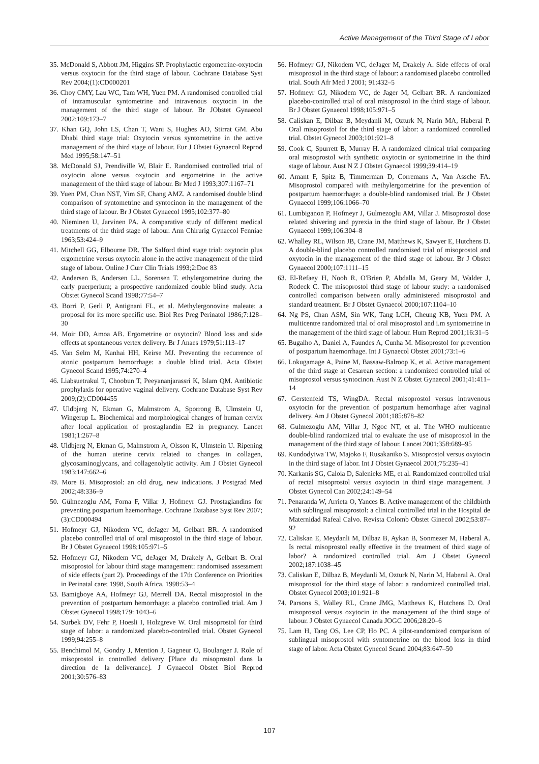Active Management of the Third Stage of Labor
35. McDonald S, Abbott JM, Higgins SP. Prophylactic ergometrine-oxytocin versus oxytocin for the third stage of labour. Cochrane Database Syst Rev 2004;(1):CD000201
36. Choy CMY, Lau WC, Tam WH, Yuen PM. A randomised controlled trial of intramuscular syntometrine and intravenous oxytocin in the management of the third stage of labour. Br JObstet Gynaecol 2002;109:173–7
37. Khan GQ, John LS, Chan T, Wani S, Hughes AO, Stirrat GM. Abu Dhabi third stage trial: Oxytocin versus syntometrine in the active management of the third stage of labour. Eur J Obstet Gynaecol Reprod Med 1995;58:147–51
38. McDonald SJ, Prendiville W, Blair E. Randomised controlled trial of oxytocin alone versus oxytocin and ergometrine in the active management of the third stage of labour. Br Med J 1993;307:1167–71
39. Yuen PM, Chan NST, Yim SF, Chang AMZ. A randomised double blind comparison of syntometrine and syntocinon in the management of the third stage of labour. Br J Obstet Gynaecol 1995;102:377–80
40. Nieminen U, Jarvinen PA. A comparative study of different medical treatments of the third stage of labour. Ann Chirurig Gynaecol Fenniae 1963;53:424–9
41. Mitchell GG, Elbourne DR. The Salford third stage trial: oxytocin plus ergometrine versus oxytocin alone in the active management of the third stage of labour. Online J Curr Clin Trials 1993;2:Doc 83
42. Andersen B, Andersen LL, Sorensen T. ethylergometrine during the early puerperium; a prospective randomized double blind study. Acta Obstet Gynecol Scand 1998;77:54–7
43. Borri P, Gerli P, Antignani FL, et al. Methylergonovine maleate: a proposal for its more specific use. Biol Res Preg Perinatol 1986;7:128–30
44. Moir DD, Amoa AB. Ergometrine or oxytocin? Blood loss and side effects at spontaneous vertex delivery. Br J Anaes 1979;51:113–17
45. Van Selm M, Kanhai HH, Keirse MJ. Preventing the recurrence of atonic postpartum hemorrhage: a double blind trial. Acta Obstet Gynecol Scand 1995;74:270–4
46. Liabsuetrakul T, Choobun T, Peeyananjarassri K, Islam QM. Antibiotic prophylaxis for operative vaginal delivery. Cochrane Database Syst Rev 2009;(2):CD004455
47. Uldbjerg N, Ekman G, Malmstrom A, Sporrong B, Ulmstein U, Wingerup L. Biochemical and morphological changes of human cervix after local application of prostaglandin E2 in pregnancy. Lancet 1981;1:267–8
48. Uldbjerg N, Ekman G, Malmstrom A, Olsson K, Ulmstein U. Ripening of the human uterine cervix related to changes in collagen, glycosaminoglycans, and collagenolytic activity. Am J Obstet Gynecol 1983;147:662–6
49. More B. Misoprostol: an old drug, new indications. J Postgrad Med 2002;48:336–9
50. Gülmezoglu AM, Forna F, Villar J, Hofmeyr GJ. Prostaglandins for preventing postpartum haemorrhage. Cochrane Database Syst Rev 2007;(3):CD000494
51. Hofmeyr GJ, Nikodem VC, deJager M, Gelbart BR. A randomised placebo controlled trial of oral misoprostol in the third stage of labour. Br J Obstet Gynaecol 1998;105:971–5
52. Hofmeyr GJ, Nikodem VC, deJager M, Drakely A, Gelbart B. Oral misoprostol for labour third stage management: randomised assessment of side effects (part 2). Proceedings of the 17th Conference on Priorities in Perinatal care; 1998, South Africa, 1998:53–4
53. Bamigboye AA, Hofmeyr GJ, Merrell DA. Rectal misoprostol in the prevention of postpartum hemorrhage: a placebo controlled trial. Am J Obstet Gynecol 1998;179: 1043–6
54. Surbek DV, Fehr P, Hoesli I, Holzgreve W. Oral misoprostol for third stage of labor: a randomized placebo-controlled trial. Obstet Gynecol 1999;94:255–8
55. Benchimol M, Gondry J, Mention J, Gagneur O, Boulanger J. Role of misoprostol in controlled delivery [Place du misoprostol dans la direction de la deliverance]. J Gynaecol Obstet Biol Reprod 2001;30:576–83
56. Hofmeyr GJ, Nikodem VC, deJager M, Drakely A. Side effects of oral misoprostol in the third stage of labour: a randomised placebo controlled trial. South Afr Med J 2001; 91:432–5
57. Hofmeyr GJ, Nikodem VC, de Jager M, Gelbart BR. A randomized placebo-controlled trial of oral misoprostol in the third stage of labour. Br J Obstet Gynaecol 1998;105:971–5
58. Caliskan E, Dilbaz B, Meydanli M, Ozturk N, Narin MA, Haberal P. Oral misoprostol for the third stage of labor: a randomized controlled trial. Obstet Gynecol 2003;101:921–8
59. Cook C, Spurrett B, Murray H. A randomized clinical trial comparing oral misoprostol with synthetic oxytocin or syntometrine in the third stage of labour. Aust N Z J Obstet Gynaecol 1999;39:414–19
60. Amant F, Spitz B, Timmerman D, Corremans A, Van Assche FA. Misoprostol compared with methylergometrine for the prevention of postpartum haemorrhage: a double-blind randomised trial. Br J Obstet Gynaecol 1999;106:1066–70
61. Lumbiganon P, Hofmeyr J, Gulmezoglu AM, Villar J. Misoprostol dose related shivering and pyrexia in the third stage of labour. Br J Obstet Gynaecol 1999;106:304–8
62. Whalley RL, Wilson JB, Crane JM, Matthews K, Sawyer E, Hutchens D. A double-blind placebo controlled randomised trial of misoprostol and oxytocin in the management of the third stage of labour. Br J Obstet Gynaecol 2000;107:1111–15
63. El-Refaey H, Nooh R, O'Brien P, Abdalla M, Geary M, Walder J, Rodeck C. The misoprostol third stage of labour study: a randomised controlled comparison between orally administered misoprostol and standard treatment. Br J Obstet Gynaecol 2000;107:1104–10
64. Ng PS, Chan ASM, Sin WK, Tang LCH, Cheung KB, Yuen PM. A multicentre randomized trial of oral misoprostol and i.m syntometrine in the management of the third stage of labour. Hum Reprod 2001;16:31–5
65. Bugalho A, Daniel A, Faundes A, Cunha M. Misoprostol for prevention of postpartum haemorrhage. Int J Gynaecol Obstet 2001;73:1–6
66. Lokugamage A, Paine M, Bassaw-Balroop K, et al. Active management of the third stage at Cesarean section: a randomized controlled trial of misoprostol versus syntocinon. Aust N Z Obstet Gynaecol 2001;41:411–14
67. Gerstenfeld TS, WingDA. Rectal misoprostol versus intravenous oxytocin for the prevention of postpartum hemorrhage after vaginal delivery. Am J Obstet Gynecol 2001;185:878–82
68. Gulmezoglu AM, Villar J, Ngoc NT, et al. The WHO multicentre double-blind randomized trial to evaluate the use of misoprostol in the management of the third stage of labour. Lancet 2001;358:689–95
69. Kundodyiwa TW, Majoko F, Rusakaniko S. Misoprostol versus oxytocin in the third stage of labor. Int J Obstet Gynaecol 2001;75:235–41
70. Karkanis SG, Caloia D, Salenieks ME, et al. Randomized controlled trial of rectal misoprostol versus oxytocin in third stage management. J Obstet Gynecol Can 2002;24:149–54
71. Penaranda W, Arrieta O, Yances B. Active management of the childbirth with sublingual misoprostol: a clinical controlled trial in the Hospital de Maternidad Rafeal Calvo. Revista Colomb Obstet Ginecol 2002;53:87–92
72. Caliskan E, Meydanli M, Dilbaz B, Aykan B, Sonmezer M, Haberal A. Is rectal misoprostol really effective in the treatment of third stage of labor? A randomized controlled trial. Am J Obstet Gynecol 2002;187:1038–45
73. Caliskan E, Dilbaz B, Meydanli M, Ozturk N, Narin M, Haberal A. Oral misoprostol for the third stage of labor: a randomized controlled trial. Obstet Gynecol 2003;101:921–8
74. Parsons S, Walley RL, Crane JMG, Matthews K, Hutchens D. Oral misoprostol versus oxytocin in the management of the third stage of labour. J Obstet Gynaecol Canada JOGC 2006;28:20–6
75. Lam H, Tang OS, Lee CP, Ho PC. A pilot-randomized comparison of sublingual misoprostol with syntometrine on the blood loss in third stage of labor. Acta Obstet Gynecol Scand 2004;83:647–50
107